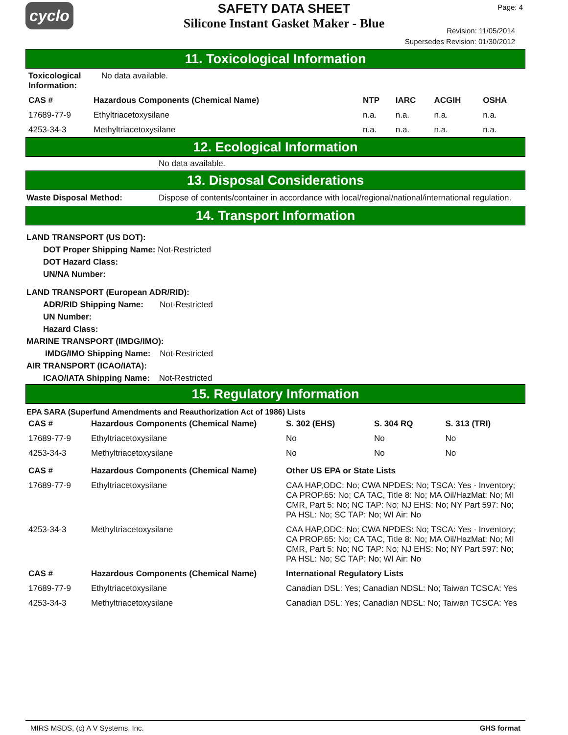cyclo
SAFETY DATA SHEET
Silicone Instant Gasket Maker - Blue
Page: 4
Revision: 11/05/2014
Supersedes Revision: 01/30/2012
11. Toxicological Information
| Toxicological Information: | No data available. | | | | |
| CAS # | Hazardous Components (Chemical Name) | NTP | IARC | ACGIH | OSHA |
| 17689-77-9 | Ethyltriacetoxysilane | n.a. | n.a. | n.a. | n.a. |
| 4253-34-3 | Methyltriacetoxysilane | n.a. | n.a. | n.a. | n.a. |
12. Ecological Information
No data available.
13. Disposal Considerations
Waste Disposal Method: Dispose of contents/container in accordance with local/regional/national/international regulation.
14. Transport Information
LAND TRANSPORT (US DOT):
DOT Proper Shipping Name: Not-Restricted
DOT Hazard Class:
UN/NA Number:
LAND TRANSPORT (European ADR/RID):
ADR/RID Shipping Name: Not-Restricted
UN Number:
Hazard Class:
MARINE TRANSPORT (IMDG/IMO):
IMDG/IMO Shipping Name: Not-Restricted
AIR TRANSPORT (ICAO/IATA):
ICAO/IATA Shipping Name: Not-Restricted
15. Regulatory Information
EPA SARA (Superfund Amendments and Reauthorization Act of 1986) Lists
| CAS # | Hazardous Components (Chemical Name) | S. 302 (EHS) | S. 304 RQ | S. 313 (TRI) |
| --- | --- | --- | --- | --- |
| 17689-77-9 | Ethyltriacetoxysilane | No | No | No |
| 4253-34-3 | Methyltriacetoxysilane | No | No | No |
| CAS # | Hazardous Components (Chemical Name) | Other US EPA or State Lists |
| --- | --- | --- |
| 17689-77-9 | Ethyltriacetoxysilane | CAA HAP,ODC: No; CWA NPDES: No; TSCA: Yes - Inventory; CA PROP.65: No; CA TAC, Title 8: No; MA Oil/HazMat: No; MI CMR, Part 5: No; NC TAP: No; NJ EHS: No; NY Part 597: No; PA HSL: No; SC TAP: No; WI Air: No |
| 4253-34-3 | Methyltriacetoxysilane | CAA HAP,ODC: No; CWA NPDES: No; TSCA: Yes - Inventory; CA PROP.65: No; CA TAC, Title 8: No; MA Oil/HazMat: No; MI CMR, Part 5: No; NC TAP: No; NJ EHS: No; NY Part 597: No; PA HSL: No; SC TAP: No; WI Air: No |
| CAS # | Hazardous Components (Chemical Name) | International Regulatory Lists |
| 17689-77-9 | Ethyltriacetoxysilane | Canadian DSL: Yes; Canadian NDSL: No; Taiwan TCSCA: Yes |
| 4253-34-3 | Methyltriacetoxysilane | Canadian DSL: Yes; Canadian NDSL: No; Taiwan TCSCA: Yes |
MIRS MSDS, (c) A V Systems, Inc. GHS format